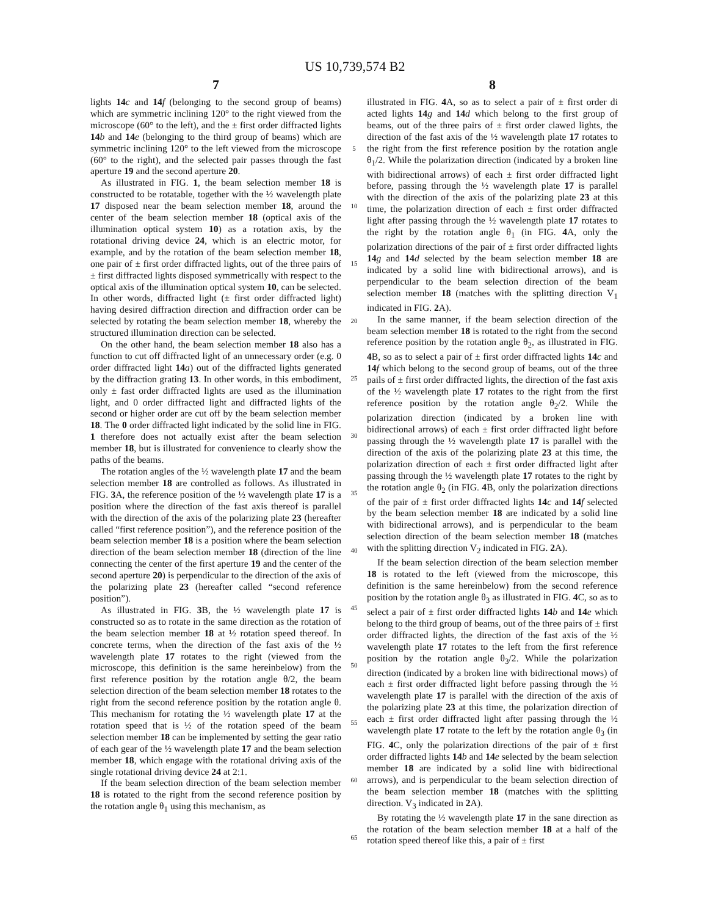US 10,739,574 B2
7
lights 14 c and 14 f (belonging to the second group of beams) which are symmetric inclining 120° to the right viewed from the microscope (60° to the left), and the ± first order diffracted lights 14 b and 14 e (belonging to the third group of beams) which are symmetric inclining 120° to the left viewed from the microscope (60° to the right), and the selected pair passes through the fast aperture 19 and the second aperture 20.
As illustrated in FIG. 1, the beam selection member 18 is constructed to be rotatable, together with the ½ wavelength plate 17 disposed near the beam selection member 18, around the center of the beam selection member 18 (optical axis of the illumination optical system 10) as a rotation axis, by the rotational driving device 24, which is an electric motor, for example, and by the rotation of the beam selection member 18, one pair of ± first order diffracted lights, out of the three pairs of ± first diffracted lights disposed symmetrically with respect to the optical axis of the illumination optical system 10, can be selected. In other words, diffracted light (± first order diffracted light) having desired diffraction direction and diffraction order can be selected by rotating the beam selection member 18, whereby the structured illumination direction can be selected.
On the other hand, the beam selection member 18 also has a function to cut off diffracted light of an unnecessary order (e.g. 0 order diffracted light 14 a) out of the diffracted lights generated by the diffraction grating 13. In other words, in this embodiment, only ± fast order diffracted lights are used as the illumination light, and 0 order diffracted light and diffracted lights of the second or higher order are cut off by the beam selection member 18. The 0 order diffracted light indicated by the solid line in FIG. 1 therefore does not actually exist after the beam selection member 18, but is illustrated for convenience to clearly show the paths of the beams.
The rotation angles of the ½ wavelength plate 17 and the beam selection member 18 are controlled as follows. As illustrated in FIG. 3 A, the reference position of the ½ wavelength plate 17 is a position where the direction of the fast axis thereof is parallel with the direction of the axis of the polarizing plate 23 (hereafter called “first reference position”), and the reference position of the beam selection member 18 is a position where the beam selection direction of the beam selection member 18 (direction of the line connecting the center of the first aperture 19 and the center of the second aperture 20) is perpendicular to the direction of the axis of the polarizing plate 23 (hereafter called “second reference position”).
As illustrated in FIG. 3 B, the ½ wavelength plate 17 is constructed so as to rotate in the same direction as the rotation of the beam selection member 18 at ½ rotation speed thereof. In concrete terms, when the direction of the fast axis of the ½ wavelength plate 17 rotates to the right (viewed from the microscope, this definition is the same hereinbelow) from the first reference position by the rotation angle θ/2, the beam selection direction of the beam selection member 18 rotates to the right from the second reference position by the rotation angle θ. This mechanism for rotating the ½ wavelength plate 17 at the rotation speed that is ½ of the rotation speed of the beam selection member 18 can be implemented by setting the gear ratio of each gear of the ½ wavelength plate 17 and the beam selection member 18, which engage with the rotational driving axis of the single rotational driving device 24 at 2:1.
If the beam selection direction of the beam selection member 18 is rotated to the right from the second reference position by the rotation angle θ<sub>1</sub> using this mechanism, as
5
10
15
20
25
30
35
40
45
50
55
60
65
8
illustrated in FIG. 4 A, so as to select a pair of ± first order di acted lights 14 g and 14 d which belong to the first group of beams, out of the three pairs of ± first order clawed lights, the direction of the fast axis of the ½ wavelength plate 17 rotates to the right from the first reference position by the rotation angle θ<sub>1</sub>/2. While the polarization direction (indicated by a broken line with bidirectional arrows) of each ± first order diffracted light before, passing through the ½ wavelength plate 17 is parallel with the direction of the axis of the polarizing plate 23 at this time, the polarization direction of each ± first order diffracted light after passing through the ½ wavelength plate 17 rotates to the right by the rotation angle θ<sub>1</sub> (in FIG. 4 A, only the polarization directions of the pair of ± first order diffracted lights 14 g and 14 d selected by the beam selection member 18 are indicated by a solid line with bidirectional arrows), and is perpendicular to the beam selection direction of the beam selection member 18 (matches with the splitting direction V<sub>1</sub> indicated in FIG. 2 A).
In the same manner, if the beam selection direction of the beam selection member 18 is rotated to the right from the second reference position by the rotation angle θ<sub>2</sub>, as illustrated in FIG. 4 B, so as to select a pair of ± first order diffracted lights 14 c and 14 f which belong to the second group of beams, out of the three pails of ± first order diffracted lights, the direction of the fast axis of the ½ wavelength plate 17 rotates to the right from the first reference position by the rotation angle θ<sub>2</sub>/2. While the polarization direction (indicated by a broken line with bidirectional arrows) of each ± first order diffracted light before passing through the ½ wavelength plate 17 is parallel with the direction of the axis of the polarizing plate 23 at this time, the polarization direction of each ± first order diffracted light after passing through the ½ wavelength plate 17 rotates to the right by the rotation angle θ<sub>2</sub> (in FIG. 4 B, only the polarization directions of the pair of ± first order diffracted lights 14 c and 14 f selected by the beam selection member 18 are indicated by a solid line with bidirectional arrows), and is perpendicular to the beam selection direction of the beam selection member 18 (matches with the splitting direction V<sub>2</sub> indicated in FIG. 2 A).
If the beam selection direction of the beam selection member 18 is rotated to the left (viewed from the microscope, this definition is the same hereinbelow) from the second reference position by the rotation angle θ<sub>3</sub> as illustrated in FIG. 4 C, so as to select a pair of ± first order diffracted lights 14 b and 14 e which belong to the third group of beams, out of the three pairs of ± first order diffracted lights, the direction of the fast axis of the ½ wavelength plate 17 rotates to the left from the first reference position by the rotation angle θ<sub>3</sub>/2. While the polarization direction (indicated by a broken line with bidirectional mows) of each ± first order diffracted light before passing through the ½ wavelength plate 17 is parallel with the direction of the axis of the polarizing plate 23 at this time, the polarization direction of each ± first order diffracted light after passing through the ½ wavelength plate 17 rotate to the left by the rotation angle θ<sub>3</sub> (in FIG. 4 C, only the polarization directions of the pair of ± first order diffracted lights 14 b and 14 e selected by the beam selection member 18 are indicated by a solid line with bidirectional arrows), and is perpendicular to the beam selection direction of the beam selection member 18 (matches with the splitting direction. V<sub>3</sub> indicated in 2 A).
By rotating the ½ wavelength plate 17 in the sane direction as the rotation of the beam selection member 18 at a half of the rotation speed thereof like this, a pair of ± first